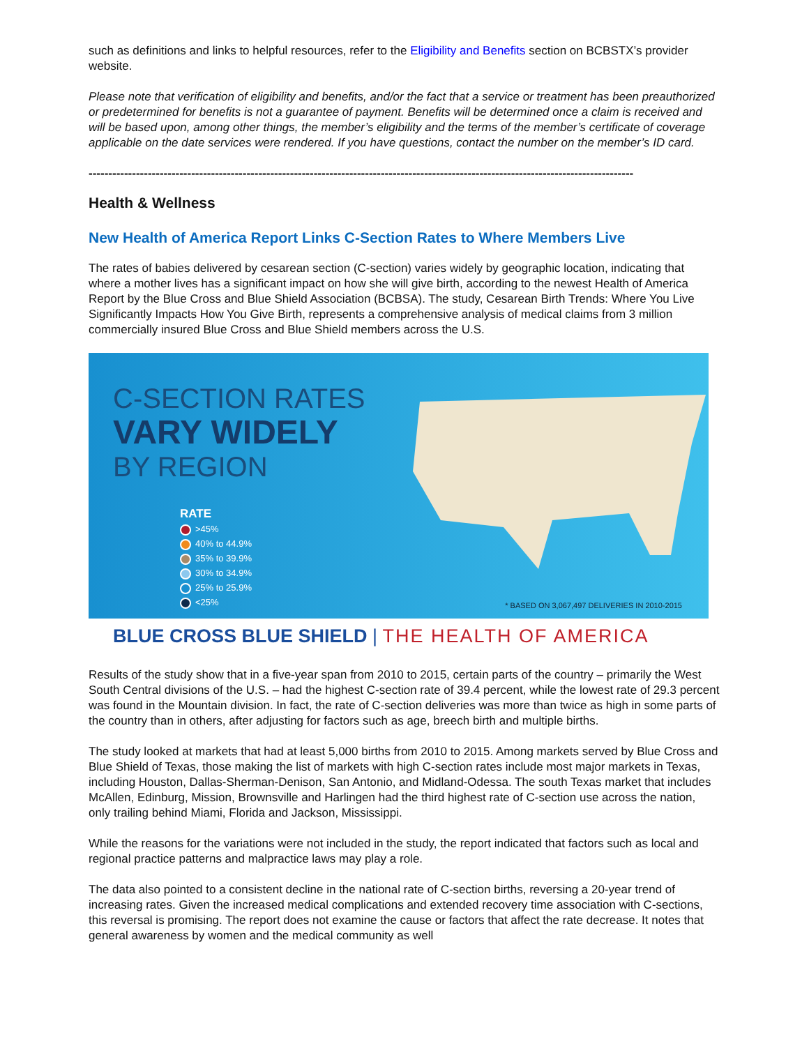such as definitions and links to helpful resources, refer to the Eligibility and Benefits section on BCBSTX’s provider website.
Please note that verification of eligibility and benefits, and/or the fact that a service or treatment has been preauthorized or predetermined for benefits is not a guarantee of payment. Benefits will be determined once a claim is received and will be based upon, among other things, the member’s eligibility and the terms of the member’s certificate of coverage applicable on the date services were rendered. If you have questions, contact the number on the member’s ID card.
------------------------------------------------------------------------------------------------------------------------------------------
Health & Wellness
New Health of America Report Links C-Section Rates to Where Members Live
The rates of babies delivered by cesarean section (C-section) varies widely by geographic location, indicating that where a mother lives has a significant impact on how she will give birth, according to the newest Health of America Report by the Blue Cross and Blue Shield Association (BCBSA). The study, Cesarean Birth Trends: Where You Live Significantly Impacts How You Give Birth, represents a comprehensive analysis of medical claims from 3 million commercially insured Blue Cross and Blue Shield members across the U.S.
C-SECTION RATES
VARY WIDELY
BY REGION
RATE
>45%
40% to 44.9%
35% to 39.9%
30% to 34.9%
25% to 25.9%
<25%
* BASED ON 3,067,497 DELIVERIES IN 2010-2015
BLUE CROSS BLUE SHIELD | THE HEALTH OF AMERICA
Results of the study show that in a five-year span from 2010 to 2015, certain parts of the country – primarily the West South Central divisions of the U.S. – had the highest C-section rate of 39.4 percent, while the lowest rate of 29.3 percent was found in the Mountain division. In fact, the rate of C-section deliveries was more than twice as high in some parts of the country than in others, after adjusting for factors such as age, breech birth and multiple births.
The study looked at markets that had at least 5,000 births from 2010 to 2015. Among markets served by Blue Cross and Blue Shield of Texas, those making the list of markets with high C-section rates include most major markets in Texas, including Houston, Dallas-Sherman-Denison, San Antonio, and Midland-Odessa. The south Texas market that includes McAllen, Edinburg, Mission, Brownsville and Harlingen had the third highest rate of C-section use across the nation, only trailing behind Miami, Florida and Jackson, Mississippi.
While the reasons for the variations were not included in the study, the report indicated that factors such as local and regional practice patterns and malpractice laws may play a role.
The data also pointed to a consistent decline in the national rate of C-section births, reversing a 20-year trend of increasing rates. Given the increased medical complications and extended recovery time association with C-sections, this reversal is promising. The report does not examine the cause or factors that affect the rate decrease. It notes that general awareness by women and the medical community as well